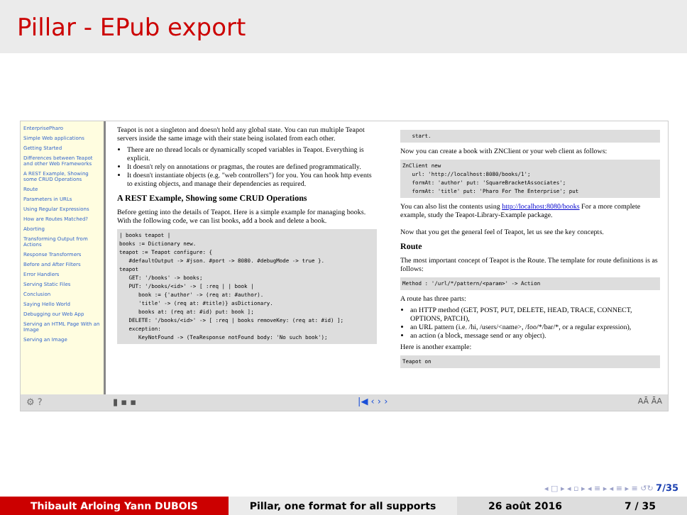Pillar - EPub export
EnterprisePharo
Simple Web applications
Getting Started
Differences between Teapot and other Web Frameworks
A REST Example, Showing some CRUD Operations
Route
Parameters in URLs
Using Regular Expressions
How are Routes Matched?
Aborting
Transforming Output from Actions
Response Transformers
Before and After Filters
Error Handlers
Serving Static Files
Conclusion
Saying Hello World
Debugging our Web App
Serving an HTML Page With an Image
Serving an Image
Teapot is not a singleton and doesn't hold any global state. You can run multiple Teapot servers inside the same image with their state being isolated from each other.
There are no thread locals or dynamically scoped variables in Teapot. Everything is explicit.
It doesn't rely on annotations or pragmas, the routes are defined programmatically.
It doesn't instantiate objects (e.g. "web controllers") for you. You can hook http events to existing objects, and manage their dependencies as required.
A REST Example, Showing some CRUD Operations
Before getting into the details of Teapot. Here is a simple example for managing books. With the following code, we can list books, add a book and delete a book.
| books teapot |
books := Dictionary new.
teapot := Teapot configure: {
   #defaultOutput -> #json. #port -> 8080. #debugMode -> true }.
teapot
   GET: '/books' -> books;
   PUT: '/books/<id>' -> [ :req | | book |
      book := {'author' -> (req at: #author).
      'title' -> (req at: #title)} asDictionary.
      books at: (req at: #id) put: book ];
   DELETE: '/books/<id>' -> [ :req | books removeKey: (req at: #id) ];
   exception:
      KeyNotFound -> (TeaResponse notFound body: 'No such book');
   start.
Now you can create a book with ZNClient or your web client as follows:
ZnClient new
   url: 'http://localhost:8080/books/1';
   formAt: 'author' put: 'SquareBracketAssociates';
   formAt: 'title' put: 'Pharo For The Enterprise'; put
You can also list the contents using http://localhost:8080/books For a more complete example, study the Teapot-Library-Example package.
Now that you get the general feel of Teapot, let us see the key concepts.
Route
The most important concept of Teapot is the Route. The template for route definitions is as follows:
Method : '/url/*/pattern/<param>' -> Action
A route has three parts:
an HTTP method (GET, POST, PUT, DELETE, HEAD, TRACE, CONNECT, OPTIONS, PATCH),
an URL pattern (i.e. /hi, /users/<name>, /foo/*/bar/*, or a regular expression),
an action (a block, message send or any object).
Here is another example:
Teapot on
⚙ ? ▮ ▪ ▪ |◀ ‹ › › AĀ ĀA
◂ □ ▸ ◂ ▫ ▸ ◂ ≡ ▸ ◂ ≡ ▸ ≡ ↺↻ 7/35
Thibault Arloing Yann DUBOIS Pillar, one format for all supports 26 août 2016 7 / 35